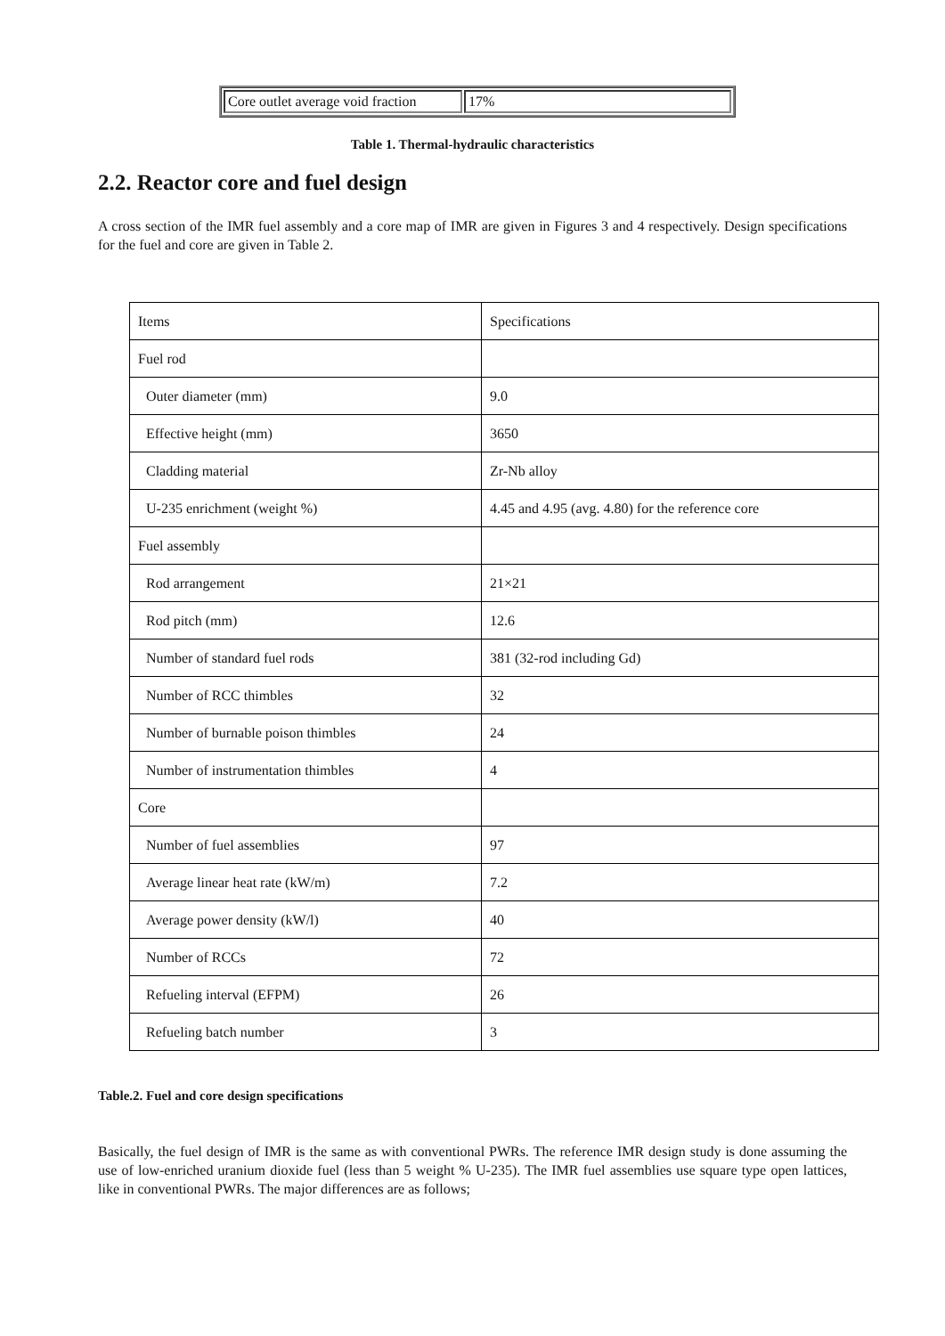| Core outlet average void fraction | 17% |
Table 1. Thermal-hydraulic characteristics
2.2. Reactor core and fuel design
A cross section of the IMR fuel assembly and a core map of IMR are given in Figures 3 and 4 respectively. Design specifications for the fuel and core are given in Table 2.
| Items | Specifications |
| --- | --- |
| Fuel rod | |
| Outer diameter (mm) | 9.0 |
| Effective height (mm) | 3650 |
| Cladding material | Zr-Nb alloy |
| U-235 enrichment (weight %) | 4.45 and 4.95 (avg. 4.80) for the reference core |
| Fuel assembly | |
| Rod arrangement | 21×21 |
| Rod pitch (mm) | 12.6 |
| Number of standard fuel rods | 381 (32-rod including Gd) |
| Number of RCC thimbles | 32 |
| Number of burnable poison thimbles | 24 |
| Number of instrumentation thimbles | 4 |
| Core | |
| Number of fuel assemblies | 97 |
| Average linear heat rate (kW/m) | 7.2 |
| Average power density (kW/l) | 40 |
| Number of RCCs | 72 |
| Refueling interval (EFPM) | 26 |
| Refueling batch number | 3 |
Table.2. Fuel and core design specifications
Basically, the fuel design of IMR is the same as with conventional PWRs. The reference IMR design study is done assuming the use of low-enriched uranium dioxide fuel (less than 5 weight % U-235). The IMR fuel assemblies use square type open lattices, like in conventional PWRs. The major differences are as follows;